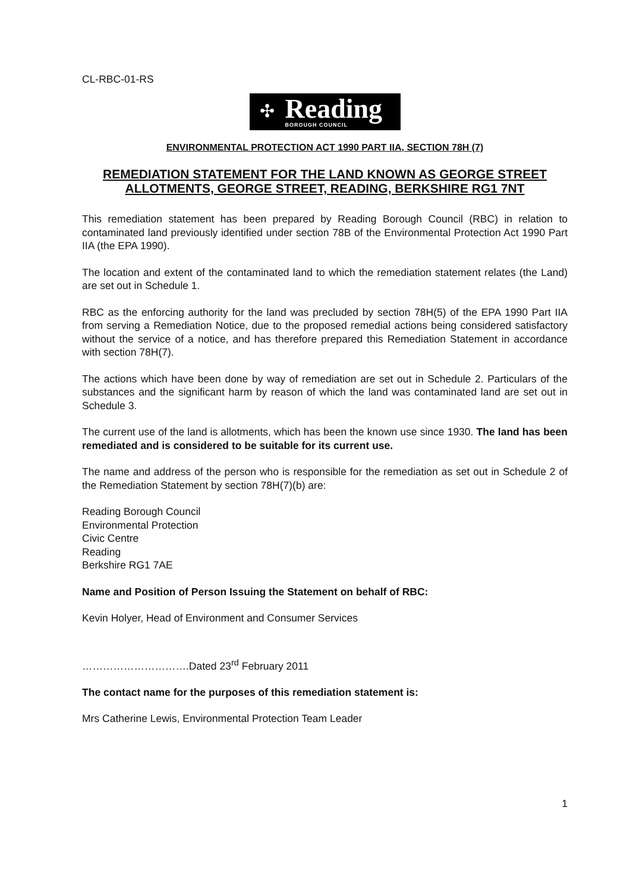CL-RBC-01-RS
✣
Reading
BOROUGH COUNCIL
ENVIRONMENTAL PROTECTION ACT 1990 PART IIA, SECTION 78H (7)
REMEDIATION STATEMENT FOR THE LAND KNOWN AS GEORGE STREET ALLOTMENTS, GEORGE STREET, READING, BERKSHIRE RG1 7NT
This remediation statement has been prepared by Reading Borough Council (RBC) in relation to contaminated land previously identified under section 78B of the Environmental Protection Act 1990 Part IIA (the EPA 1990).
The location and extent of the contaminated land to which the remediation statement relates (the Land) are set out in Schedule 1.
RBC as the enforcing authority for the land was precluded by section 78H(5) of the EPA 1990 Part IIA from serving a Remediation Notice, due to the proposed remedial actions being considered satisfactory without the service of a notice, and has therefore prepared this Remediation Statement in accordance with section 78H(7).
The actions which have been done by way of remediation are set out in Schedule 2. Particulars of the substances and the significant harm by reason of which the land was contaminated land are set out in Schedule 3.
The current use of the land is allotments, which has been the known use since 1930. The land has been remediated and is considered to be suitable for its current use.
The name and address of the person who is responsible for the remediation as set out in Schedule 2 of the Remediation Statement by section 78H(7)(b) are:
Reading Borough Council
Environmental Protection
Civic Centre
Reading
Berkshire RG1 7AE
Name and Position of Person Issuing the Statement on behalf of RBC:
Kevin Holyer, Head of Environment and Consumer Services
………………………….Dated 23<sup>rd</sup> February 2011
The contact name for the purposes of this remediation statement is:
Mrs Catherine Lewis, Environmental Protection Team Leader
1